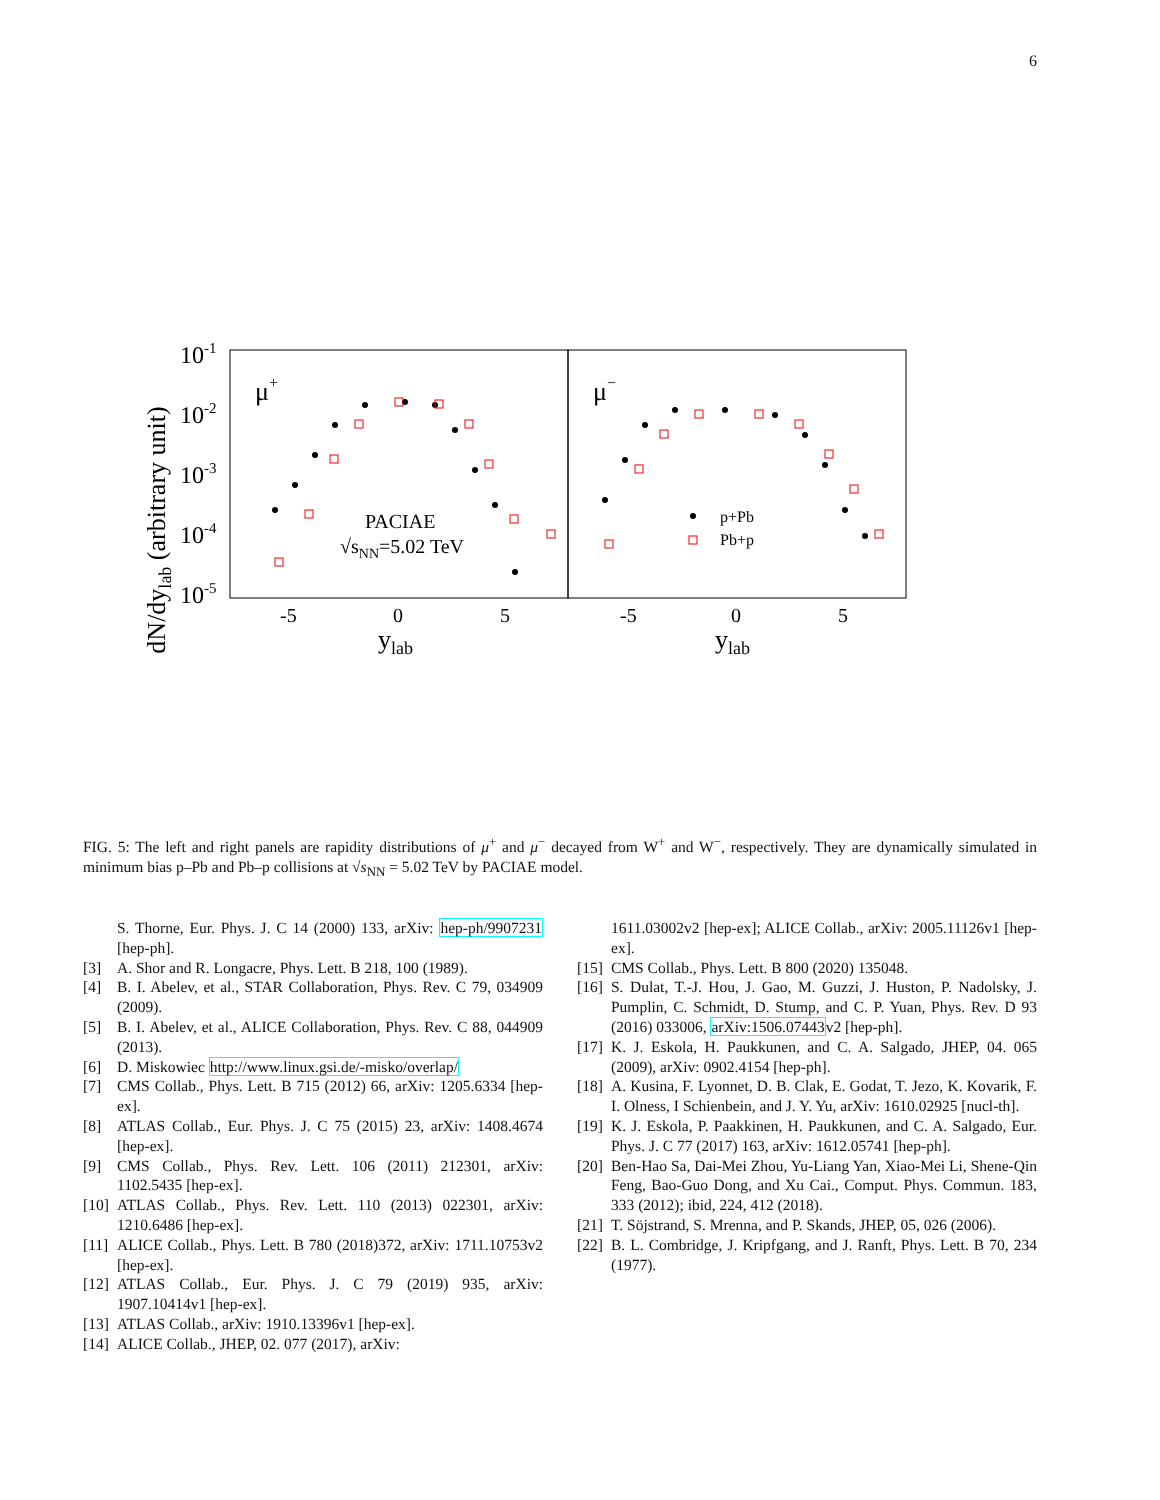6
dN/dylab (arbitrary unit)
10-1
10-2
10-3
10-4
10-5
-5
0
5
-5
0
5
ylab
ylab
μ+
μ−
PACIAE
√sNN=5.02 TeV
p+Pb
Pb+p
FIG. 5: The left and right panels are rapidity distributions of μ<sup>+</sup> and μ<sup>−</sup> decayed from W<sup>+</sup> and W<sup>−</sup>, respectively. They are dynamically simulated in minimum bias p–Pb and Pb–p collisions at √s<sub>NN</sub> = 5.02 TeV by PACIAE model.
S. Thorne, Eur. Phys. J. C 14 (2000) 133, arXiv: hep-ph/9907231 [hep-ph].
[3] A. Shor and R. Longacre, Phys. Lett. B 218, 100 (1989).
[4] B. I. Abelev, et al., STAR Collaboration, Phys. Rev. C 79, 034909 (2009).
[5] B. I. Abelev, et al., ALICE Collaboration, Phys. Rev. C 88, 044909 (2013).
[6] D. Miskowiec http://www.linux.gsi.de/-misko/overlap/
[7] CMS Collab., Phys. Lett. B 715 (2012) 66, arXiv: 1205.6334 [hep-ex].
[8] ATLAS Collab., Eur. Phys. J. C 75 (2015) 23, arXiv: 1408.4674 [hep-ex].
[9] CMS Collab., Phys. Rev. Lett. 106 (2011) 212301, arXiv: 1102.5435 [hep-ex].
[10] ATLAS Collab., Phys. Rev. Lett. 110 (2013) 022301, arXiv: 1210.6486 [hep-ex].
[11] ALICE Collab., Phys. Lett. B 780 (2018)372, arXiv: 1711.10753v2 [hep-ex].
[12] ATLAS Collab., Eur. Phys. J. C 79 (2019) 935, arXiv: 1907.10414v1 [hep-ex].
[13] ATLAS Collab., arXiv: 1910.13396v1 [hep-ex].
[14] ALICE Collab., JHEP, 02. 077 (2017), arXiv:
1611.03002v2 [hep-ex]; ALICE Collab., arXiv: 2005.11126v1 [hep-ex].
[15] CMS Collab., Phys. Lett. B 800 (2020) 135048.
[16] S. Dulat, T.-J. Hou, J. Gao, M. Guzzi, J. Huston, P. Nadolsky, J. Pumplin, C. Schmidt, D. Stump, and C. P. Yuan, Phys. Rev. D 93 (2016) 033006, arXiv:1506.07443v2 [hep-ph].
[17] K. J. Eskola, H. Paukkunen, and C. A. Salgado, JHEP, 04. 065 (2009), arXiv: 0902.4154 [hep-ph].
[18] A. Kusina, F. Lyonnet, D. B. Clak, E. Godat, T. Jezo, K. Kovarik, F. I. Olness, I Schienbein, and J. Y. Yu, arXiv: 1610.02925 [nucl-th].
[19] K. J. Eskola, P. Paakkinen, H. Paukkunen, and C. A. Salgado, Eur. Phys. J. C 77 (2017) 163, arXiv: 1612.05741 [hep-ph].
[20] Ben-Hao Sa, Dai-Mei Zhou, Yu-Liang Yan, Xiao-Mei Li, Shene-Qin Feng, Bao-Guo Dong, and Xu Cai., Comput. Phys. Commun. 183, 333 (2012); ibid, 224, 412 (2018).
[21] T. Söjstrand, S. Mrenna, and P. Skands, JHEP, 05, 026 (2006).
[22] B. L. Combridge, J. Kripfgang, and J. Ranft, Phys. Lett. B 70, 234 (1977).